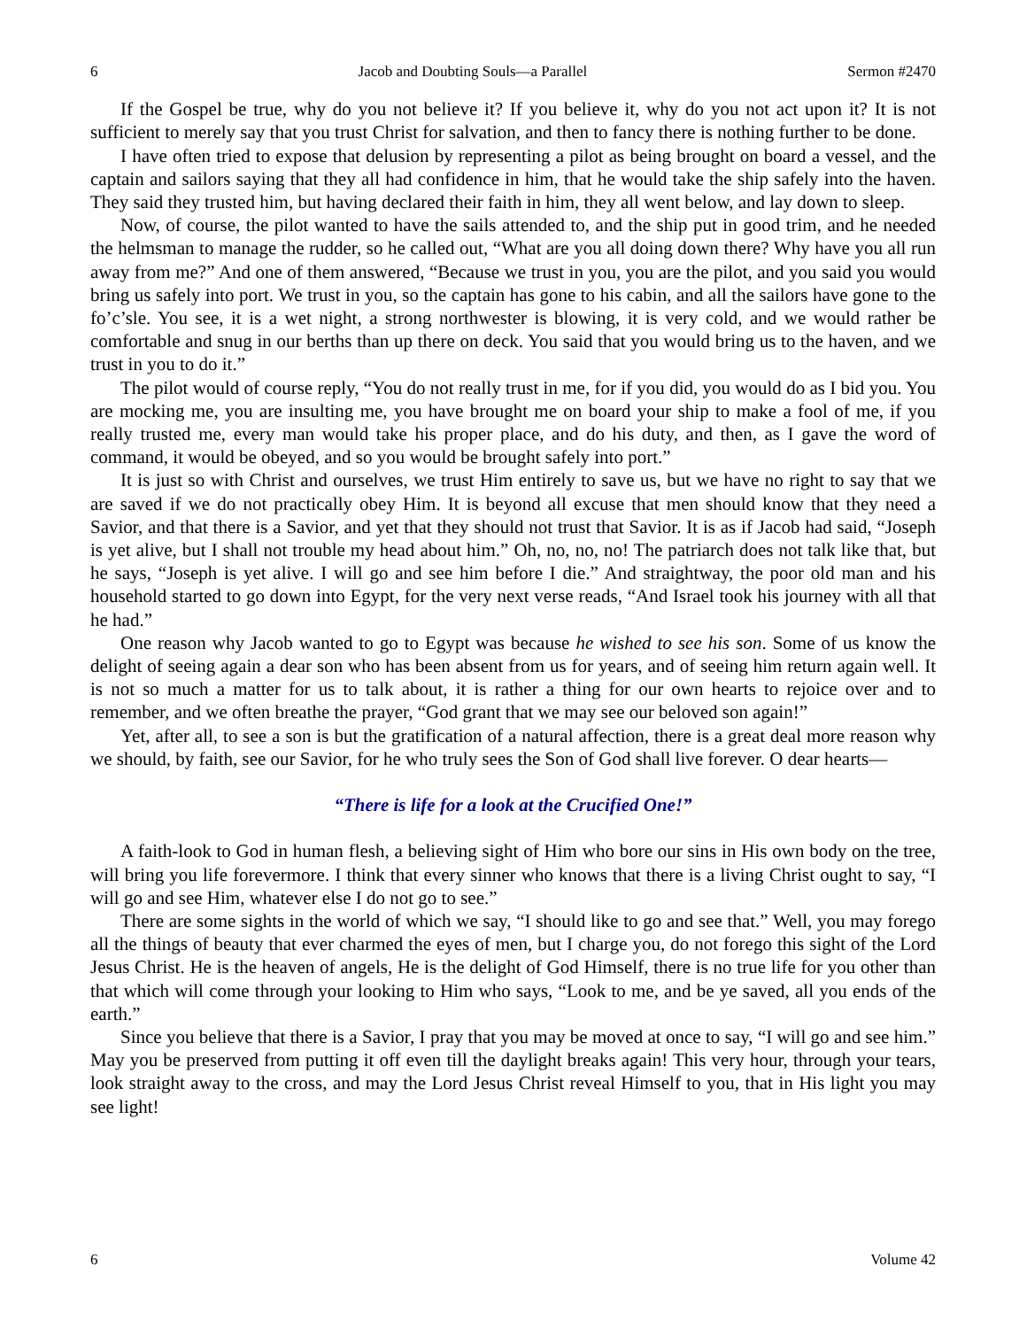6 Jacob and Doubting Souls—a Parallel Sermon #2470
If the Gospel be true, why do you not believe it? If you believe it, why do you not act upon it? It is not sufficient to merely say that you trust Christ for salvation, and then to fancy there is nothing further to be done.
I have often tried to expose that delusion by representing a pilot as being brought on board a vessel, and the captain and sailors saying that they all had confidence in him, that he would take the ship safely into the haven. They said they trusted him, but having declared their faith in him, they all went below, and lay down to sleep.
Now, of course, the pilot wanted to have the sails attended to, and the ship put in good trim, and he needed the helmsman to manage the rudder, so he called out, “What are you all doing down there? Why have you all run away from me?” And one of them answered, “Because we trust in you, you are the pilot, and you said you would bring us safely into port. We trust in you, so the captain has gone to his cabin, and all the sailors have gone to the fo’c’sle. You see, it is a wet night, a strong northwester is blowing, it is very cold, and we would rather be comfortable and snug in our berths than up there on deck. You said that you would bring us to the haven, and we trust in you to do it.”
The pilot would of course reply, “You do not really trust in me, for if you did, you would do as I bid you. You are mocking me, you are insulting me, you have brought me on board your ship to make a fool of me, if you really trusted me, every man would take his proper place, and do his duty, and then, as I gave the word of command, it would be obeyed, and so you would be brought safely into port.”
It is just so with Christ and ourselves, we trust Him entirely to save us, but we have no right to say that we are saved if we do not practically obey Him. It is beyond all excuse that men should know that they need a Savior, and that there is a Savior, and yet that they should not trust that Savior. It is as if Jacob had said, “Joseph is yet alive, but I shall not trouble my head about him.” Oh, no, no, no! The patriarch does not talk like that, but he says, “Joseph is yet alive. I will go and see him before I die.” And straightway, the poor old man and his household started to go down into Egypt, for the very next verse reads, “And Israel took his journey with all that he had.”
One reason why Jacob wanted to go to Egypt was because he wished to see his son. Some of us know the delight of seeing again a dear son who has been absent from us for years, and of seeing him return again well. It is not so much a matter for us to talk about, it is rather a thing for our own hearts to rejoice over and to remember, and we often breathe the prayer, “God grant that we may see our beloved son again!”
Yet, after all, to see a son is but the gratification of a natural affection, there is a great deal more reason why we should, by faith, see our Savior, for he who truly sees the Son of God shall live forever. O dear hearts—
“There is life for a look at the Crucified One!”
A faith-look to God in human flesh, a believing sight of Him who bore our sins in His own body on the tree, will bring you life forevermore. I think that every sinner who knows that there is a living Christ ought to say, “I will go and see Him, whatever else I do not go to see.”
There are some sights in the world of which we say, “I should like to go and see that.” Well, you may forego all the things of beauty that ever charmed the eyes of men, but I charge you, do not forego this sight of the Lord Jesus Christ. He is the heaven of angels, He is the delight of God Himself, there is no true life for you other than that which will come through your looking to Him who says, “Look to me, and be ye saved, all you ends of the earth.”
Since you believe that there is a Savior, I pray that you may be moved at once to say, “I will go and see him.” May you be preserved from putting it off even till the daylight breaks again! This very hour, through your tears, look straight away to the cross, and may the Lord Jesus Christ reveal Himself to you, that in His light you may see light!
6 Volume 42